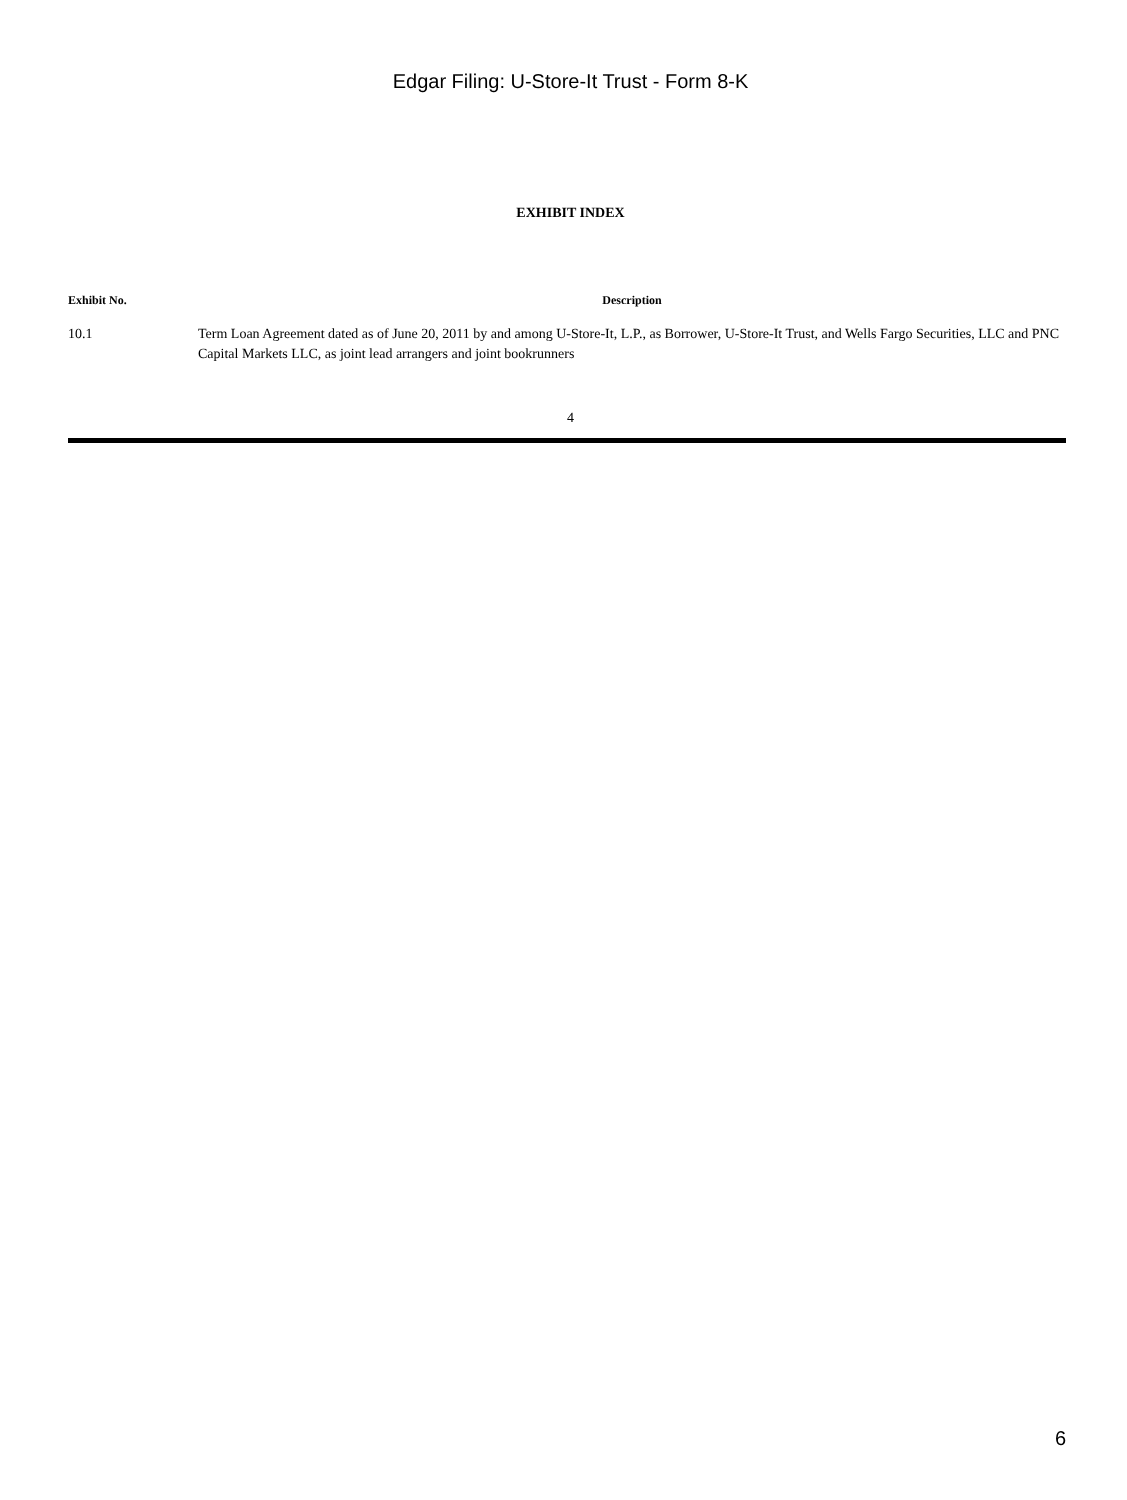Edgar Filing: U-Store-It Trust - Form 8-K
EXHIBIT INDEX
| Exhibit No. | Description |
| --- | --- |
| 10.1 | Term Loan Agreement dated as of June 20, 2011 by and among U-Store-It, L.P., as Borrower, U-Store-It Trust, and Wells Fargo Securities, LLC and PNC Capital Markets LLC, as joint lead arrangers and joint bookrunners |
4
6